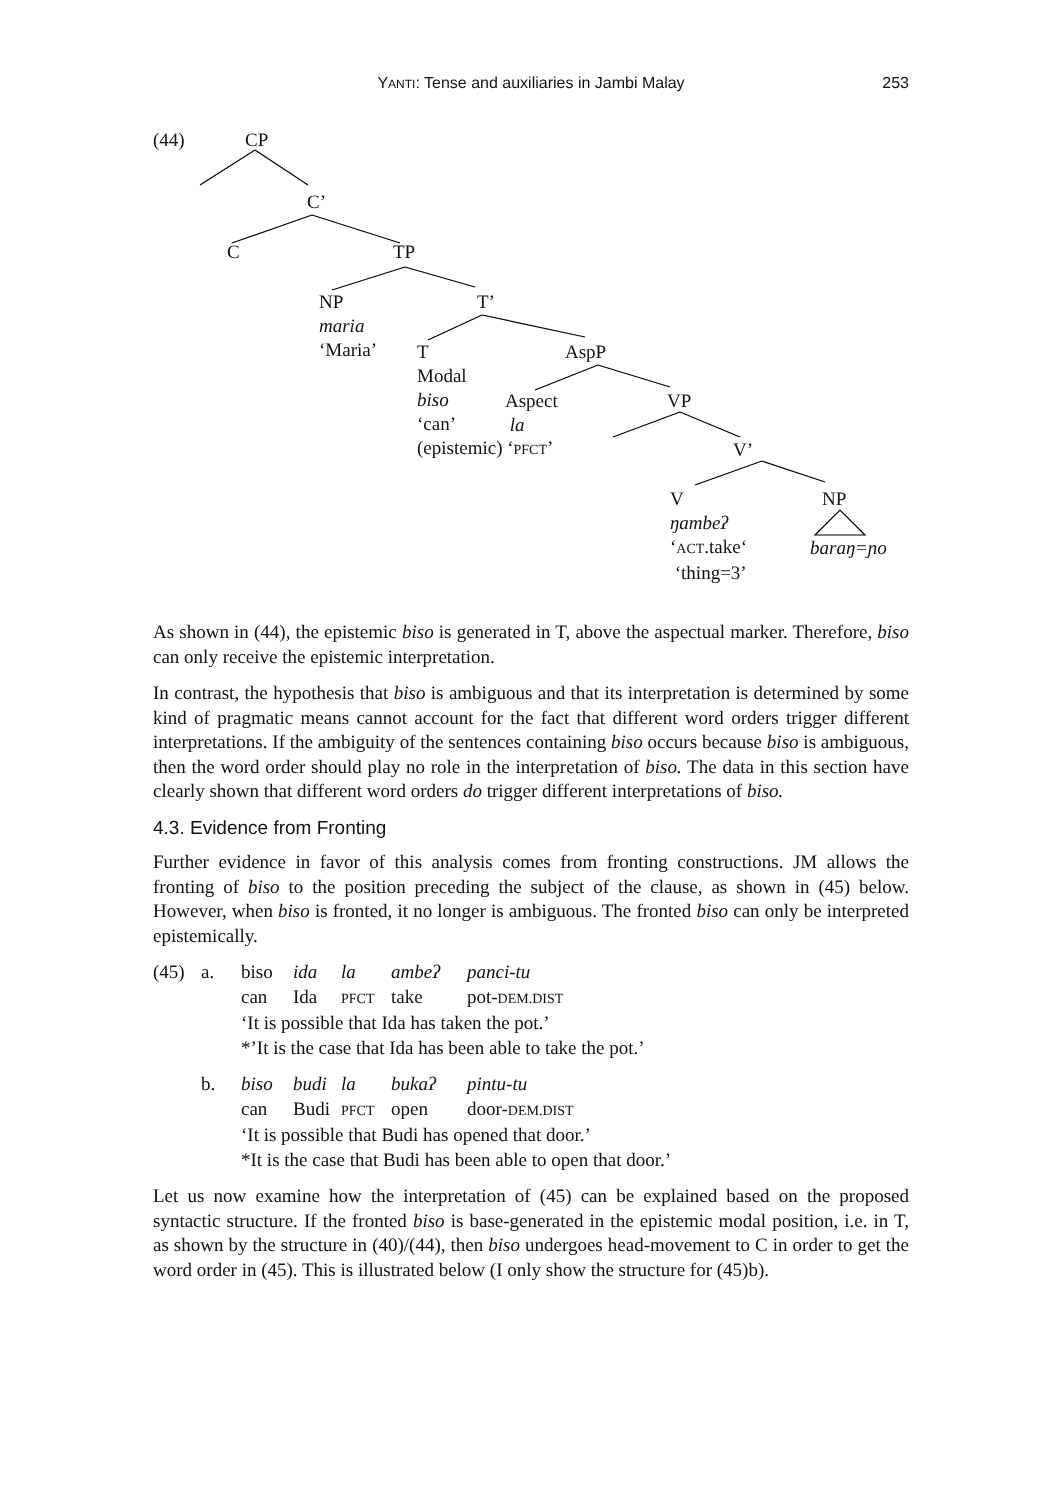YANTI: Tense and auxiliaries in Jambi Malay
253
(44) CP
C’
C TP
NP
maria
‘Maria’
T’
T
Modal
biso
‘can’
(epistemic) ‘PFCT’
AspP
Aspect
la
VP
V’
V
ŋambeʔ
‘ACT.take‘
‘thing=3’
NP
baraŋ=ɲo
As shown in (44), the epistemic biso is generated in T, above the aspectual marker. Therefore, biso can only receive the epistemic interpretation.
In contrast, the hypothesis that biso is ambiguous and that its interpretation is determined by some kind of pragmatic means cannot account for the fact that different word orders trigger different interpretations. If the ambiguity of the sentences containing biso occurs because biso is ambiguous, then the word order should play no role in the interpretation of biso. The data in this section have clearly shown that different word orders do trigger different interpretations of biso.
4.3. Evidence from Fronting
Further evidence in favor of this analysis comes from fronting constructions. JM allows the fronting of biso to the position preceding the subject of the clause, as shown in (45) below. However, when biso is fronted, it no longer is ambiguous. The fronted biso can only be interpreted epistemically.
(45)
a.
biso ida la ambeʔ panci-tu
can Ida PFCT take pot-DEM.DIST
‘It is possible that Ida has taken the pot.’
*’It is the case that Ida has been able to take the pot.’
b.
biso budi la bukaʔ pintu-tu
can Budi PFCT open door-DEM.DIST
‘It is possible that Budi has opened that door.’
*It is the case that Budi has been able to open that door.’
Let us now examine how the interpretation of (45) can be explained based on the proposed syntactic structure. If the fronted biso is base-generated in the epistemic modal position, i.e. in T, as shown by the structure in (40)/(44), then biso undergoes head-movement to C in order to get the word order in (45). This is illustrated below (I only show the structure for (45)b).